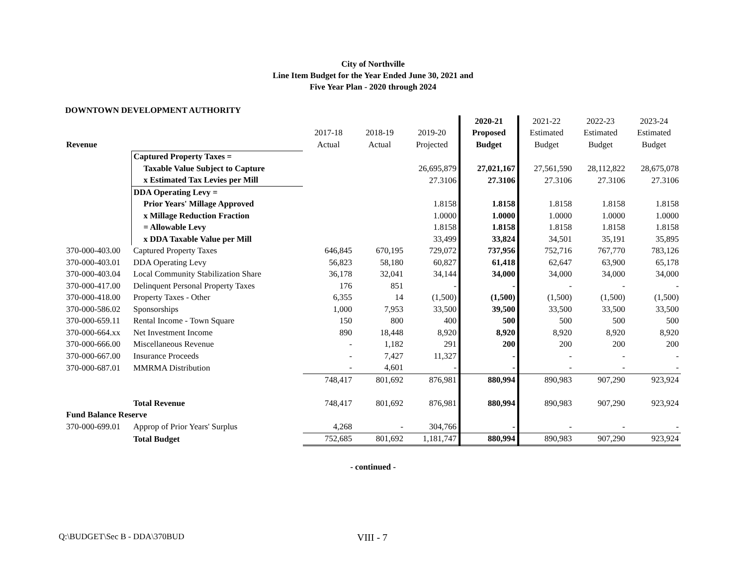City of Northville
Line Item Budget for the Year Ended June 30, 2021 and
Five Year Plan - 2020 through 2024
DOWNTOWN DEVELOPMENT AUTHORITY
| | | | | | 2020-21 | 2021-22 | 2022-23 | 2023-24 |
| | | 2017-18 | 2018-19 | 2019-20 | Proposed | Estimated | Estimated | Estimated |
| Revenue | | Actual | Actual | Projected | Budget | Budget | Budget | Budget |
| | Captured Property Taxes = | | | | | | | |
| | Taxable Value Subject to Capture | | | 26,695,879 | 27,021,167 | 27,561,590 | 28,112,822 | 28,675,078 |
| | x Estimated Tax Levies per Mill | | | 27.3106 | 27.3106 | 27.3106 | 27.3106 | 27.3106 |
| | DDA Operating Levy = | | | | | | | |
| | Prior Years' Millage Approved | | | 1.8158 | 1.8158 | 1.8158 | 1.8158 | 1.8158 |
| | x Millage Reduction Fraction | | | 1.0000 | 1.0000 | 1.0000 | 1.0000 | 1.0000 |
| | = Allowable Levy | | | 1.8158 | 1.8158 | 1.8158 | 1.8158 | 1.8158 |
| | x DDA Taxable Value per Mill | | | 33,499 | 33,824 | 34,501 | 35,191 | 35,895 |
| 370-000-403.00 | Captured Property Taxes | 646,845 | 670,195 | 729,072 | 737,956 | 752,716 | 767,770 | 783,126 |
| 370-000-403.01 | DDA Operating Levy | 56,823 | 58,180 | 60,827 | 61,418 | 62,647 | 63,900 | 65,178 |
| 370-000-403.04 | Local Community Stabilization Share | 36,178 | 32,041 | 34,144 | 34,000 | 34,000 | 34,000 | 34,000 |
| 370-000-417.00 | Delinquent Personal Property Taxes | 176 | 851 | - | - | - | - | - |
| 370-000-418.00 | Property Taxes - Other | 6,355 | 14 | (1,500) | (1,500) | (1,500) | (1,500) | (1,500) |
| 370-000-586.02 | Sponsorships | 1,000 | 7,953 | 33,500 | 39,500 | 33,500 | 33,500 | 33,500 |
| 370-000-659.11 | Rental Income - Town Square | 150 | 800 | 400 | 500 | 500 | 500 | 500 |
| 370-000-664.xx | Net Investment Income | 890 | 18,448 | 8,920 | 8,920 | 8,920 | 8,920 | 8,920 |
| 370-000-666.00 | Miscellaneous Revenue | - | 1,182 | 291 | 200 | 200 | 200 | 200 |
| 370-000-667.00 | Insurance Proceeds | - | 7,427 | 11,327 | - | - | - | - |
| 370-000-687.01 | MMRMA Distribution | - | 4,601 | - | - | - | - | - |
| | | 748,417 | 801,692 | 876,981 | 880,994 | 890,983 | 907,290 | 923,924 |
| | Total Revenue | 748,417 | 801,692 | 876,981 | 880,994 | 890,983 | 907,290 | 923,924 |
| Fund Balance Reserve | | | | | | | | |
| 370-000-699.01 | Approp of Prior Years' Surplus | 4,268 | - | 304,766 | - | - | - | - |
| | Total Budget | 752,685 | 801,692 | 1,181,747 | 880,994 | 890,983 | 907,290 | 923,924 |
- continued -
Q:\BUDGET\Sec B - DDA\370BUD
VIII - 7